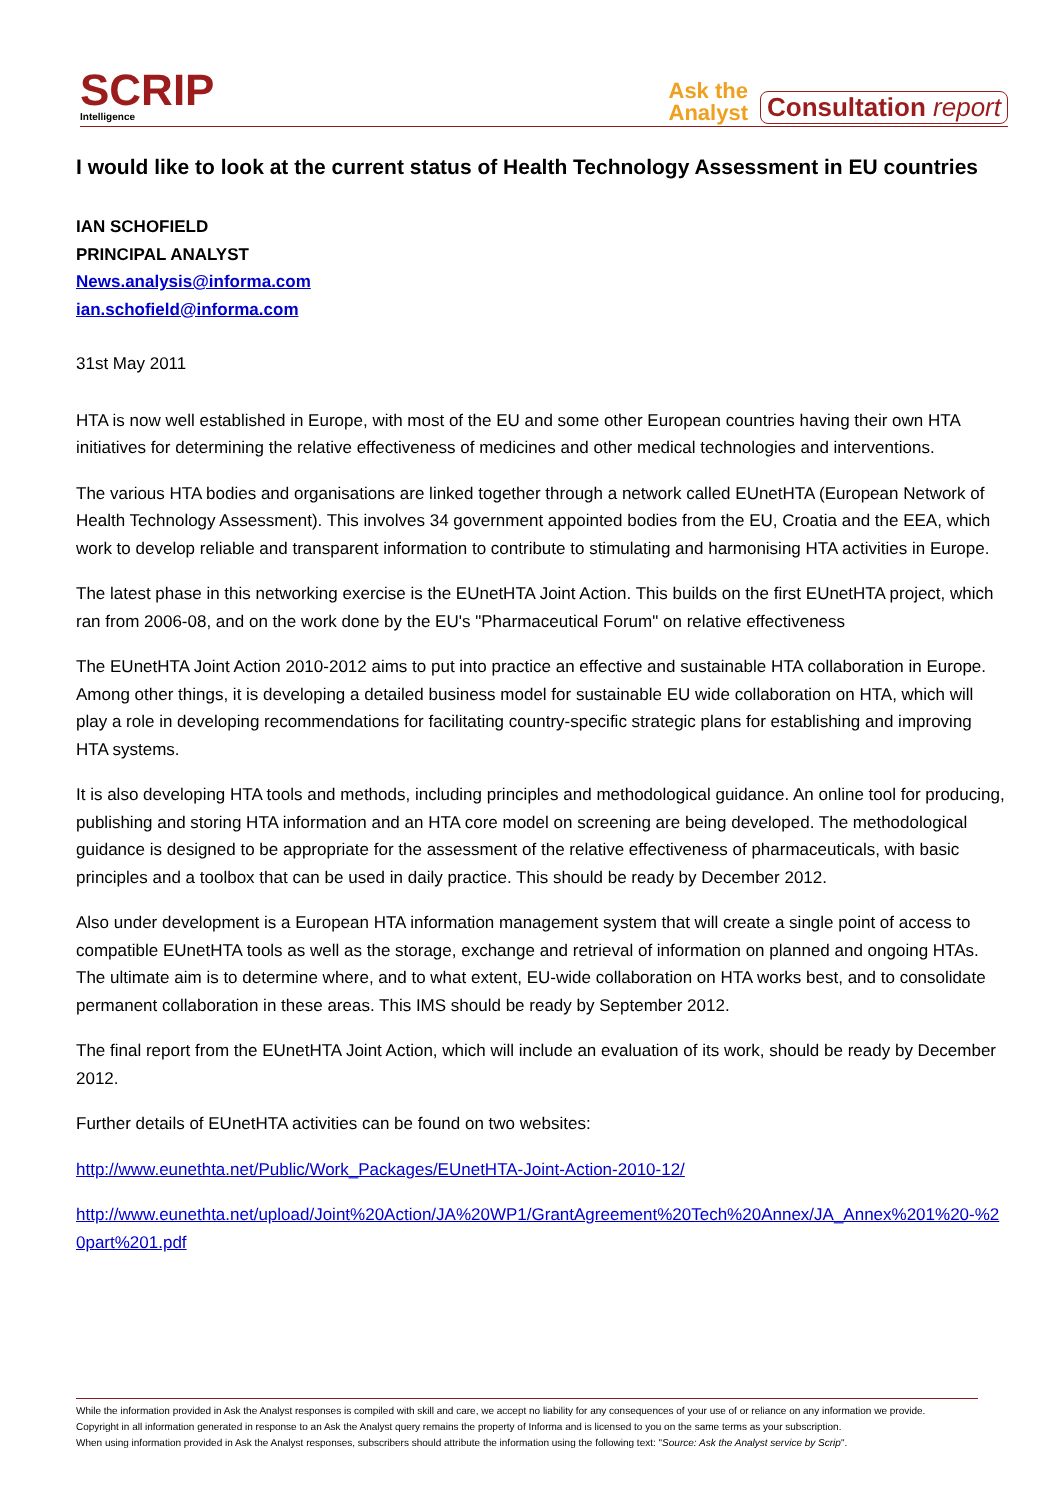SCRIP
Intelligence
Ask the
Analyst
Consultation report
I would like to look at the current status of Health Technology Assessment in EU countries
IAN SCHOFIELD
PRINCIPAL ANALYST
News.analysis@informa.com
ian.schofield@informa.com
31st May 2011
HTA is now well established in Europe, with most of the EU and some other European countries having their own HTA initiatives for determining the relative effectiveness of medicines and other medical technologies and interventions.
The various HTA bodies and organisations are linked together through a network called EUnetHTA (European Network of Health Technology Assessment). This involves 34 government appointed bodies from the EU, Croatia and the EEA, which work to develop reliable and transparent information to contribute to stimulating and harmonising HTA activities in Europe.
The latest phase in this networking exercise is the EUnetHTA Joint Action. This builds on the first EUnetHTA project, which ran from 2006-08, and on the work done by the EU's "Pharmaceutical Forum" on relative effectiveness
The EUnetHTA Joint Action 2010-2012 aims to put into practice an effective and sustainable HTA collaboration in Europe. Among other things, it is developing a detailed business model for sustainable EU wide collaboration on HTA, which will play a role in developing recommendations for facilitating country-specific strategic plans for establishing and improving HTA systems.
It is also developing HTA tools and methods, including principles and methodological guidance. An online tool for producing, publishing and storing HTA information and an HTA core model on screening are being developed. The methodological guidance is designed to be appropriate for the assessment of the relative effectiveness of pharmaceuticals, with basic principles and a toolbox that can be used in daily practice. This should be ready by December 2012.
Also under development is a European HTA information management system that will create a single point of access to compatible EUnetHTA tools as well as the storage, exchange and retrieval of information on planned and ongoing HTAs. The ultimate aim is to determine where, and to what extent, EU-wide collaboration on HTA works best, and to consolidate permanent collaboration in these areas. This IMS should be ready by September 2012.
The final report from the EUnetHTA Joint Action, which will include an evaluation of its work, should be ready by December 2012.
Further details of EUnetHTA activities can be found on two websites:
http://www.eunethta.net/Public/Work_Packages/EUnetHTA-Joint-Action-2010-12/
http://www.eunethta.net/upload/Joint%20Action/JA%20WP1/GrantAgreement%20Tech%20Annex/JA_Annex%201%20-%20part%201.pdf
While the information provided in Ask the Analyst responses is compiled with skill and care, we accept no liability for any consequences of your use of or reliance on any information we provide.
Copyright in all information generated in response to an Ask the Analyst query remains the property of Informa and is licensed to you on the same terms as your subscription.
When using information provided in Ask the Analyst responses, subscribers should attribute the information using the following text: "Source: Ask the Analyst service by Scrip".